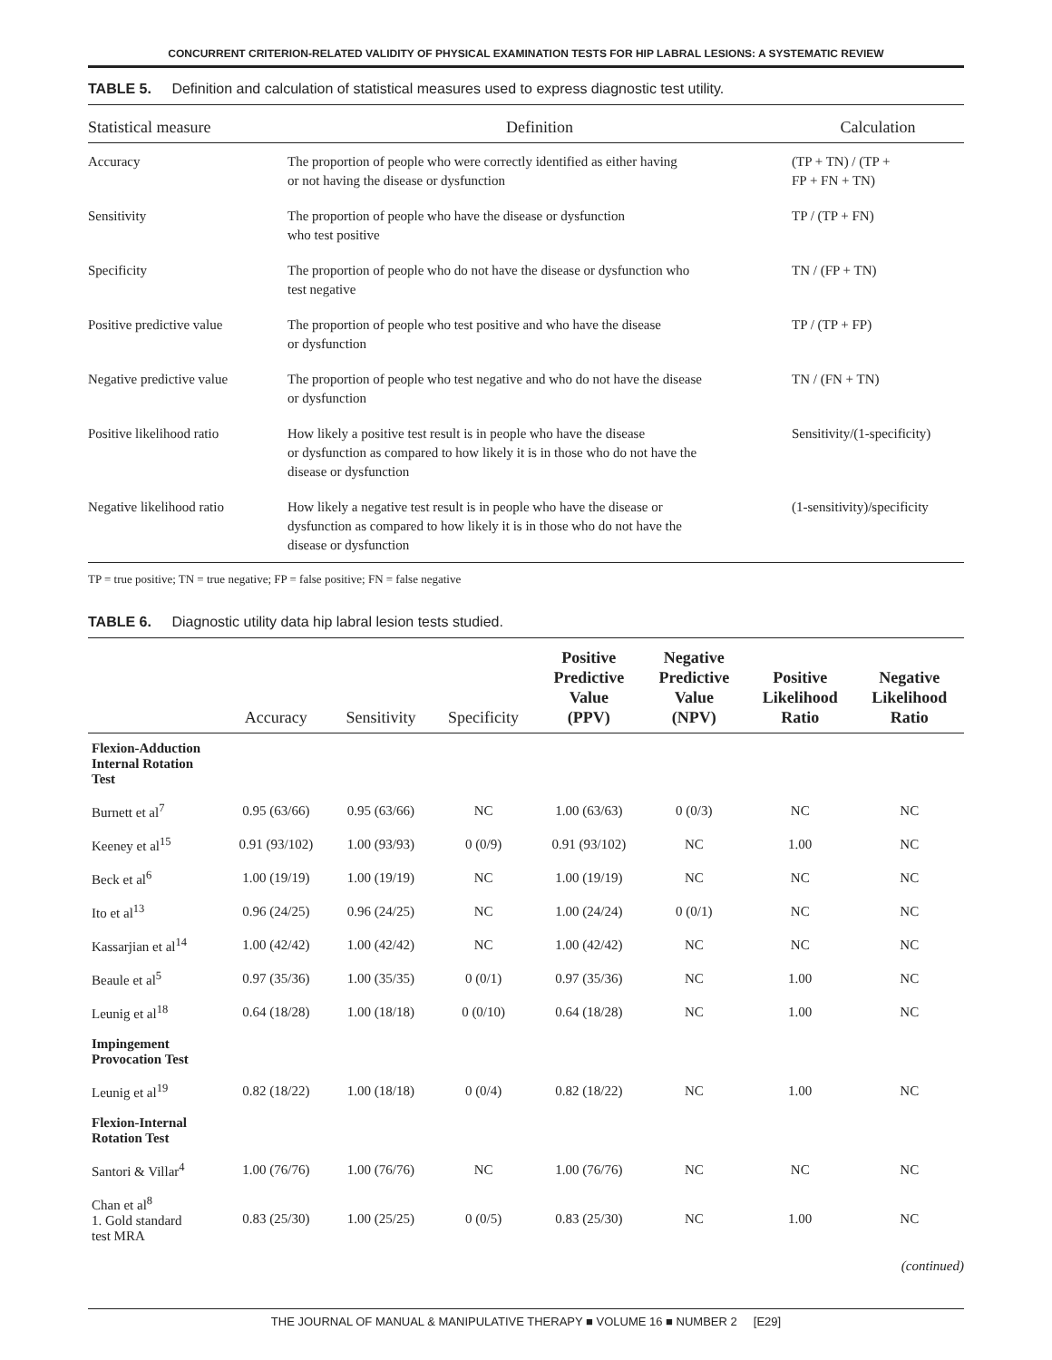CONCURRENT CRITERION-RELATED VALIDITY OF PHYSICAL EXAMINATION TESTS FOR HIP LABRAL LESIONS: A SYSTEMATIC REVIEW
TABLE 5. Definition and calculation of statistical measures used to express diagnostic test utility.
| Statistical measure | Definition | Calculation |
| --- | --- | --- |
| Accuracy | The proportion of people who were correctly identified as either having or not having the disease or dysfunction | (TP + TN) / (TP + FP + FN + TN) |
| Sensitivity | The proportion of people who have the disease or dysfunction who test positive | TP / (TP + FN) |
| Specificity | The proportion of people who do not have the disease or dysfunction who test negative | TN / (FP + TN) |
| Positive predictive value | The proportion of people who test positive and who have the disease or dysfunction | TP / (TP + FP) |
| Negative predictive value | The proportion of people who test negative and who do not have the disease or dysfunction | TN / (FN + TN) |
| Positive likelihood ratio | How likely a positive test result is in people who have the disease or dysfunction as compared to how likely it is in those who do not have the disease or dysfunction | Sensitivity/(1-specificity) |
| Negative likelihood ratio | How likely a negative test result is in people who have the disease or dysfunction as compared to how likely it is in those who do not have the disease or dysfunction | (1-sensitivity)/specificity |
TP = true positive; TN = true negative; FP = false positive; FN = false negative
TABLE 6. Diagnostic utility data hip labral lesion tests studied.
| | Accuracy | Sensitivity | Specificity | Positive Predictive Value (PPV) | Negative Predictive Value (NPV) | Positive Likelihood Ratio | Negative Likelihood Ratio |
| --- | --- | --- | --- | --- | --- | --- | --- |
| Flexion-Adduction Internal Rotation Test | | | | | | | |
| Burnett et al<sup>7</sup> | 0.95 (63/66) | 0.95 (63/66) | NC | 1.00 (63/63) | 0 (0/3) | NC | NC |
| Keeney et al<sup>15</sup> | 0.91 (93/102) | 1.00 (93/93) | 0 (0/9) | 0.91 (93/102) | NC | 1.00 | NC |
| Beck et al<sup>6</sup> | 1.00 (19/19) | 1.00 (19/19) | NC | 1.00 (19/19) | NC | NC | NC |
| Ito et al<sup>13</sup> | 0.96 (24/25) | 0.96 (24/25) | NC | 1.00 (24/24) | 0 (0/1) | NC | NC |
| Kassarjian et al<sup>14</sup> | 1.00 (42/42) | 1.00 (42/42) | NC | 1.00 (42/42) | NC | NC | NC |
| Beaule et al<sup>5</sup> | 0.97 (35/36) | 1.00 (35/35) | 0 (0/1) | 0.97 (35/36) | NC | 1.00 | NC |
| Leunig et al<sup>18</sup> | 0.64 (18/28) | 1.00 (18/18) | 0 (0/10) | 0.64 (18/28) | NC | 1.00 | NC |
| Impingement Provocation Test | | | | | | | |
| Leunig et al<sup>19</sup> | 0.82 (18/22) | 1.00 (18/18) | 0 (0/4) | 0.82 (18/22) | NC | 1.00 | NC |
| Flexion-Internal Rotation Test | | | | | | | |
| Santori & Villar<sup>4</sup> | 1.00 (76/76) | 1.00 (76/76) | NC | 1.00 (76/76) | NC | NC | NC |
| Chan et al<sup>8</sup> 1. Gold standard test MRA | 0.83 (25/30) | 1.00 (25/25) | 0 (0/5) | 0.83 (25/30) | NC | 1.00 | NC |
(continued)
THE JOURNAL OF MANUAL & MANIPULATIVE THERAPY ■ VOLUME 16 ■ NUMBER 2 [E29]